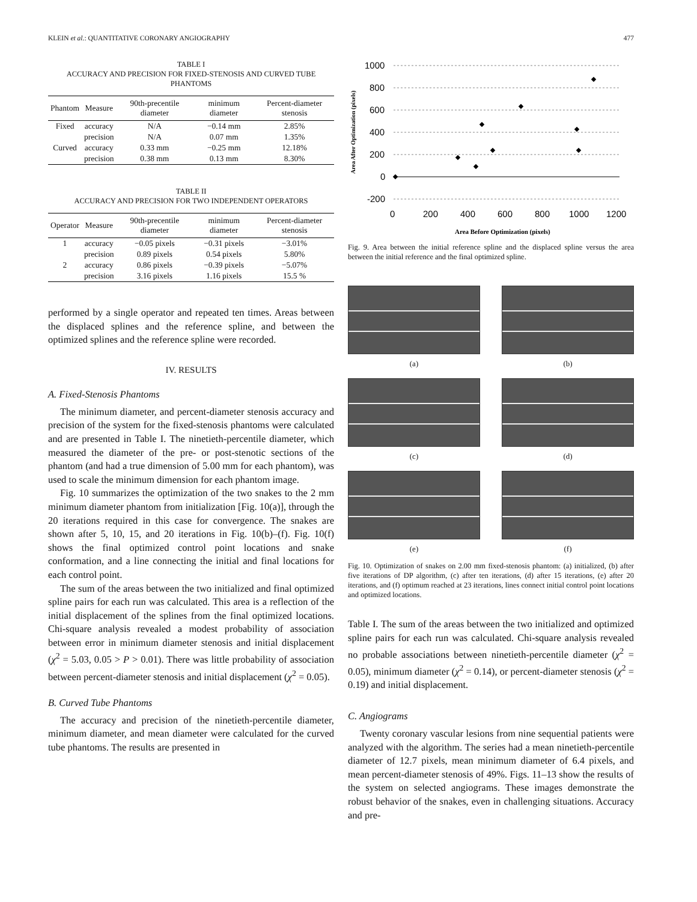KLEIN et al.: QUANTITATIVE CORONARY ANGIOGRAPHY 477
TABLE I
ACCURACY AND PRECISION FOR FIXED-STENOSIS AND CURVED TUBE PHANTOMS
| Phantom | Measure | 90th-precentile diameter | minimum diameter | Percent-diameter stenosis |
| --- | --- | --- | --- | --- |
| Fixed | accuracy | N/A | −0.14 mm | 2.85% |
| | precision | N/A | 0.07 mm | 1.35% |
| Curved | accuracy | 0.33 mm | −0.25 mm | 12.18% |
| | precision | 0.38 mm | 0.13 mm | 8.30% |
TABLE II
ACCURACY AND PRECISION FOR TWO INDEPENDENT OPERATORS
| Operator | Measure | 90th-precentile diameter | minimum diameter | Percent-diameter stenosis |
| --- | --- | --- | --- | --- |
| 1 | accuracy | −0.05 pixels | −0.31 pixels | −3.01% |
| | precision | 0.89 pixels | 0.54 pixels | 5.80% |
| 2 | accuracy | 0.86 pixels | −0.39 pixels | −5.07% |
| | precision | 3.16 pixels | 1.16 pixels | 15.5 % |
performed by a single operator and repeated ten times. Areas between the displaced splines and the reference spline, and between the optimized splines and the reference spline were recorded.
IV. RESULTS
A. Fixed-Stenosis Phantoms
The minimum diameter, and percent-diameter stenosis accuracy and precision of the system for the fixed-stenosis phantoms were calculated and are presented in Table I. The ninetieth-percentile diameter, which measured the diameter of the pre- or post-stenotic sections of the phantom (and had a true dimension of 5.00 mm for each phantom), was used to scale the minimum dimension for each phantom image.
Fig. 10 summarizes the optimization of the two snakes to the 2 mm minimum diameter phantom from initialization [Fig. 10(a)], through the 20 iterations required in this case for convergence. The snakes are shown after 5, 10, 15, and 20 iterations in Fig. 10(b)–(f). Fig. 10(f) shows the final optimized control point locations and snake conformation, and a line connecting the initial and final locations for each control point.
The sum of the areas between the two initialized and final optimized spline pairs for each run was calculated. This area is a reflection of the initial displacement of the splines from the final optimized locations. Chi-square analysis revealed a modest probability of association between error in minimum diameter stenosis and initial displacement (χ<sup>2</sup> = 5.03, 0.05 > P > 0.01). There was little probability of association between percent-diameter stenosis and initial displacement (χ<sup>2</sup> = 0.05).
B. Curved Tube Phantoms
The accuracy and precision of the ninetieth-percentile diameter, minimum diameter, and mean diameter were calculated for the curved tube phantoms. The results are presented in
Area After Optimization (pixels)
1000
800
600
400
200
0
-200
0
200
400
600
800
1000
1200
Area Before Optimization (pixels)
Fig. 9. Area between the initial reference spline and the displaced spline versus the area between the initial reference and the final optimized spline.
(a)
(b)
(c)
(d)
(e)
(f)
Fig. 10. Optimization of snakes on 2.00 mm fixed-stenosis phantom: (a) initialized, (b) after five iterations of DP algorithm, (c) after ten iterations, (d) after 15 iterations, (e) after 20 iterations, and (f) optimum reached at 23 iterations, lines connect initial control point locations and optimized locations.
Table I. The sum of the areas between the two initialized and optimized spline pairs for each run was calculated. Chi-square analysis revealed no probable associations between ninetieth-percentile diameter (χ<sup>2</sup> = 0.05), minimum diameter (χ<sup>2</sup> = 0.14), or percent-diameter stenosis (χ<sup>2</sup> = 0.19) and initial displacement.
C. Angiograms
Twenty coronary vascular lesions from nine sequential patients were analyzed with the algorithm. The series had a mean ninetieth-percentile diameter of 12.7 pixels, mean minimum diameter of 6.4 pixels, and mean percent-diameter stenosis of 49%. Figs. 11–13 show the results of the system on selected angiograms. These images demonstrate the robust behavior of the snakes, even in challenging situations. Accuracy and pre-